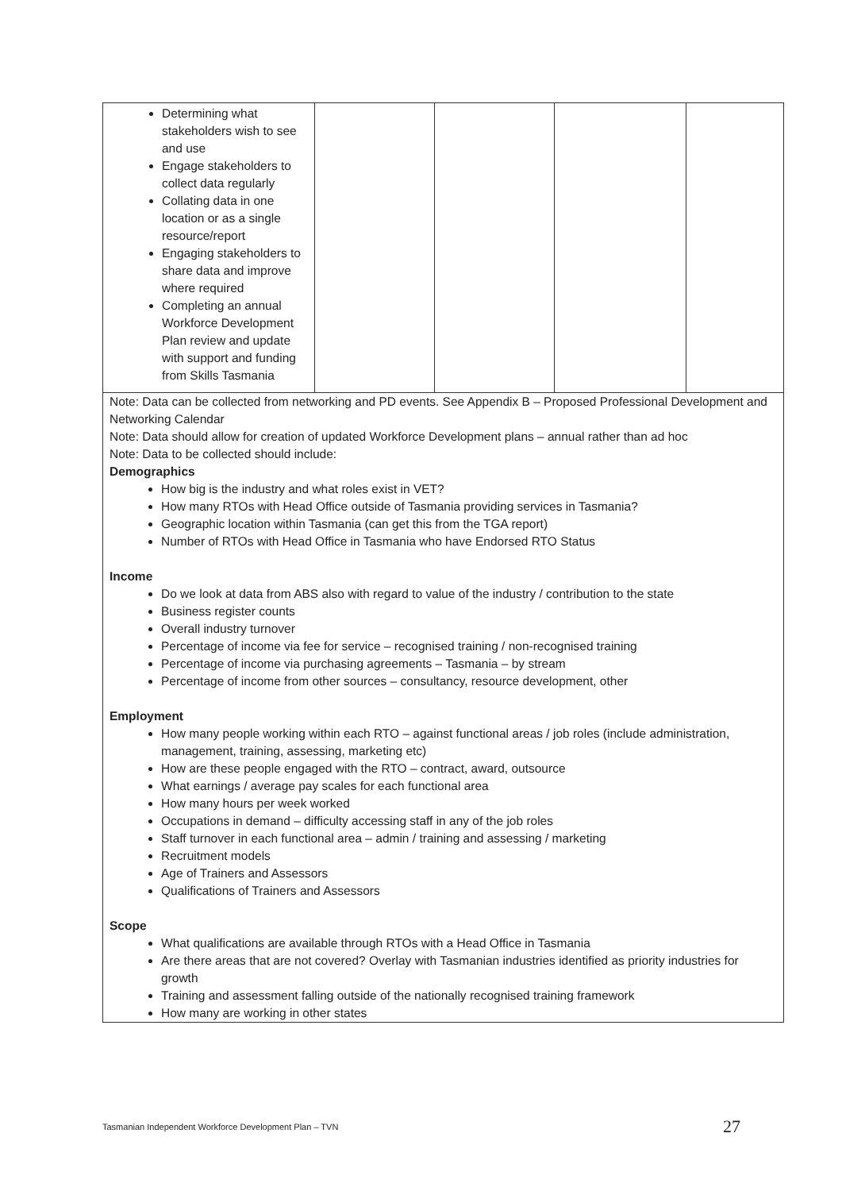| Determining what stakeholders wish to see and use Engage stakeholders to collect data regularly Collating data in one location or as a single resource/report Engaging stakeholders to share data and improve where required Completing an annual Workforce Development Plan review and update with support and funding from Skills Tasmania | | | | |
| Note: Data can be collected from networking and PD events. See Appendix B – Proposed Professional Development and Networking Calendar Note: Data should allow for creation of updated Workforce Development plans – annual rather than ad hoc Note: Data to be collected should include: Demographics How big is the industry and what roles exist in VET? How many RTOs with Head Office outside of Tasmania providing services in Tasmania? Geographic location within Tasmania (can get this from the TGA report) Number of RTOs with Head Office in Tasmania who have Endorsed RTO Status Income Do we look at data from ABS also with regard to value of the industry / contribution to the state Business register counts Overall industry turnover Percentage of income via fee for service – recognised training / non-recognised training Percentage of income via purchasing agreements – Tasmania – by stream Percentage of income from other sources – consultancy, resource development, other Employment How many people working within each RTO – against functional areas / job roles (include administration, management, training, assessing, marketing etc) How are these people engaged with the RTO – contract, award, outsource What earnings / average pay scales for each functional area How many hours per week worked Occupations in demand – difficulty accessing staff in any of the job roles Staff turnover in each functional area – admin / training and assessing / marketing Recruitment models Age of Trainers and Assessors Qualifications of Trainers and Assessors Scope What qualifications are available through RTOs with a Head Office in Tasmania Are there areas that are not covered? Overlay with Tasmanian industries identified as priority industries for growth Training and assessment falling outside of the nationally recognised training framework How many are working in other states | | | | |
Tasmanian Independent Workforce Development Plan – TVN 27